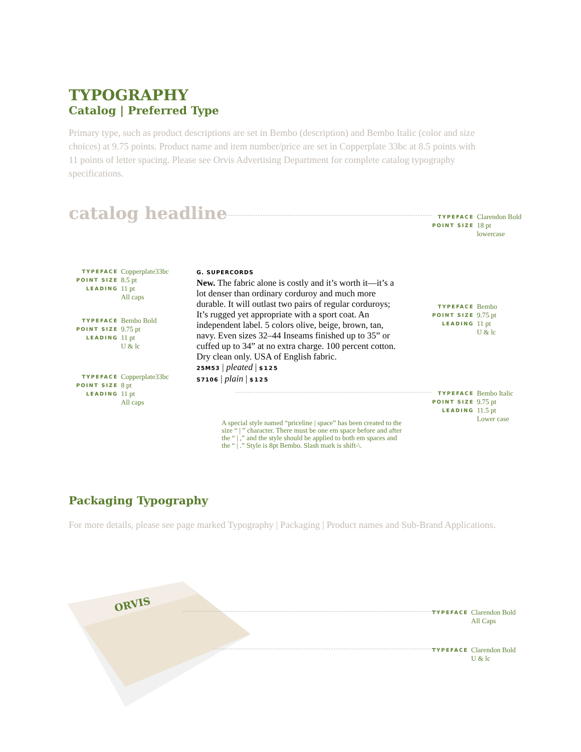TYPOGRAPHY
Catalog | Preferred Type
Primary type, such as product descriptions are set in Bembo (description) and Bembo Italic (color and size choices) at 9.75 points. Product name and item number/price are set in Copperplate 33bc at 8.5 points with 11 points of letter spacing. Please see Orvis Advertising Department for complete catalog typography specifications.
catalog headline
| TYPEFACE | Clarendon Bold |
| POINT SIZE | 18 pt |
| | lowercase |
| TYPEFACE | Copperplate33bc |
| POINT SIZE | 8.5 pt |
| LEADING | 11 pt |
| | All caps |
| TYPEFACE | Bembo Bold |
| POINT SIZE | 9.75 pt |
| LEADING | 11 pt |
| | U & lc |
| TYPEFACE | Copperplate33bc |
| POINT SIZE | 8 pt |
| LEADING | 11 pt |
| | All caps |
G. SUPERCORDS
New. The fabric alone is costly and it’s worth it—it’s a lot denser than ordinary corduroy and much more durable. It will outlast two pairs of regular corduroys; It’s rugged yet appropriate with a sport coat. An independent label. 5 colors olive, beige, brown, tan, navy. Even sizes 32–44 Inseams finished up to 35” or cuffed up to 34” at no extra charge. 100 percent cotton. Dry clean only. USA of English fabric.
25M53 | pleated | $125
S7106 | plain | $125
| TYPEFACE | Bembo |
| POINT SIZE | 9.75 pt |
| LEADING | 11 pt |
| | U & lc |
| TYPEFACE | Bembo Italic |
| POINT SIZE | 9.75 pt |
| LEADING | 11.5 pt |
| | Lower case |
A special style named “priceline | space” has been created to the size “ | ” character. There must be one em space before and after the “ | ,” and the style should be applied to both em spaces and the “ | .” Style is 8pt Bembo. Slash mark is shift-\.
Packaging Typography
For more details, please see page marked Typography | Packaging | Product names and Sub-Brand Applications.
ORVIS
| TYPEFACE | Clarendon Bold |
| | All Caps |
| TYPEFACE | Clarendon Bold |
| | U & lc |